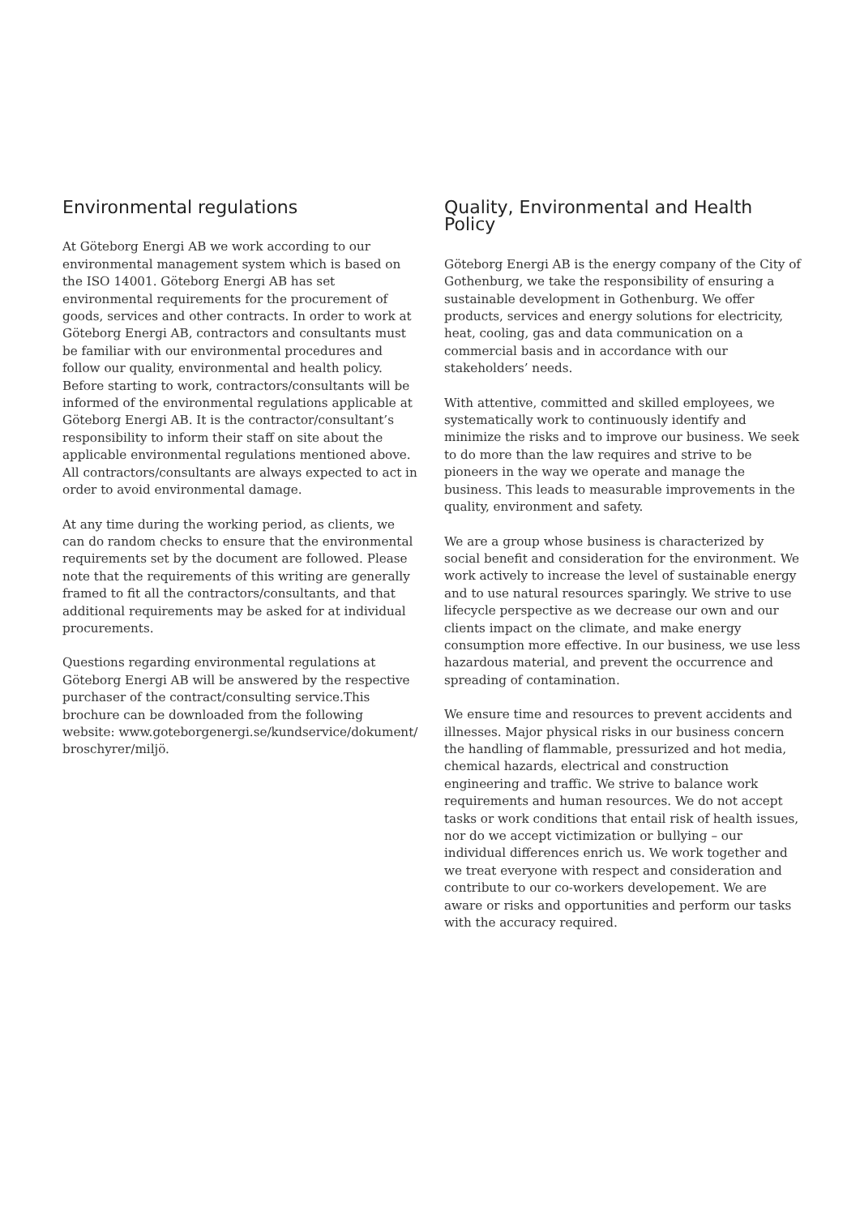Environmental regulations
At Göteborg Energi AB we work according to our environmental management system which is based on the ISO 14001. Göteborg Energi AB has set environmental requirements for the procurement of goods, services and other contracts. In order to work at Göteborg Energi AB, contractors and consultants must be familiar with our environmental procedures and follow our quality, environmental and health policy. Before starting to work, contractors/consultants will be informed of the environmental regulations applicable at Göteborg Energi AB. It is the contractor/consultant’s responsibility to inform their staff on site about the applicable environmental regulations mentioned above. All contractors/consultants are always expected to act in order to avoid environmental damage.
At any time during the working period, as clients, we can do random checks to ensure that the environmental requirements set by the document are followed. Please note that the requirements of this writing are generally framed to fit all the contractors/consultants, and that additional requirements may be asked for at individual procurements.
Questions regarding environmental regulations at Göteborg Energi AB will be answered by the respective purchaser of the contract/consulting service.This brochure can be downloaded from the following website: www.goteborgenergi.se/kundservice/dokument/ broschyrer/miljö.
Quality, Environmental and Health Policy
Göteborg Energi AB is the energy company of the City of Gothenburg, we take the responsibility of ensuring a sustainable development in Gothenburg. We offer products, services and energy solutions for electricity, heat, cooling, gas and data communication on a commercial basis and in accordance with our stakeholders’ needs.
With attentive, committed and skilled employees, we systematically work to continuously identify and minimize the risks and to improve our business. We seek to do more than the law requires and strive to be pioneers in the way we operate and manage the business. This leads to measurable improvements in the quality, environment and safety.
We are a group whose business is characterized by social benefit and consideration for the environment. We work actively to increase the level of sustainable energy and to use natural resources sparingly. We strive to use lifecycle perspective as we decrease our own and our clients impact on the climate, and make energy consumption more effective. In our business, we use less hazardous material, and prevent the occurrence and spreading of contamination.
We ensure time and resources to prevent accidents and illnesses. Major physical risks in our business concern the handling of flammable, pressurized and hot media, chemical hazards, electrical and construction engineering and traffic. We strive to balance work requirements and human resources. We do not accept tasks or work conditions that entail risk of health issues, nor do we accept victimization or bullying – our individual differences enrich us. We work together and we treat everyone with respect and consideration and contribute to our co-workers developement. We are aware or risks and opportunities and perform our tasks with the accuracy required.